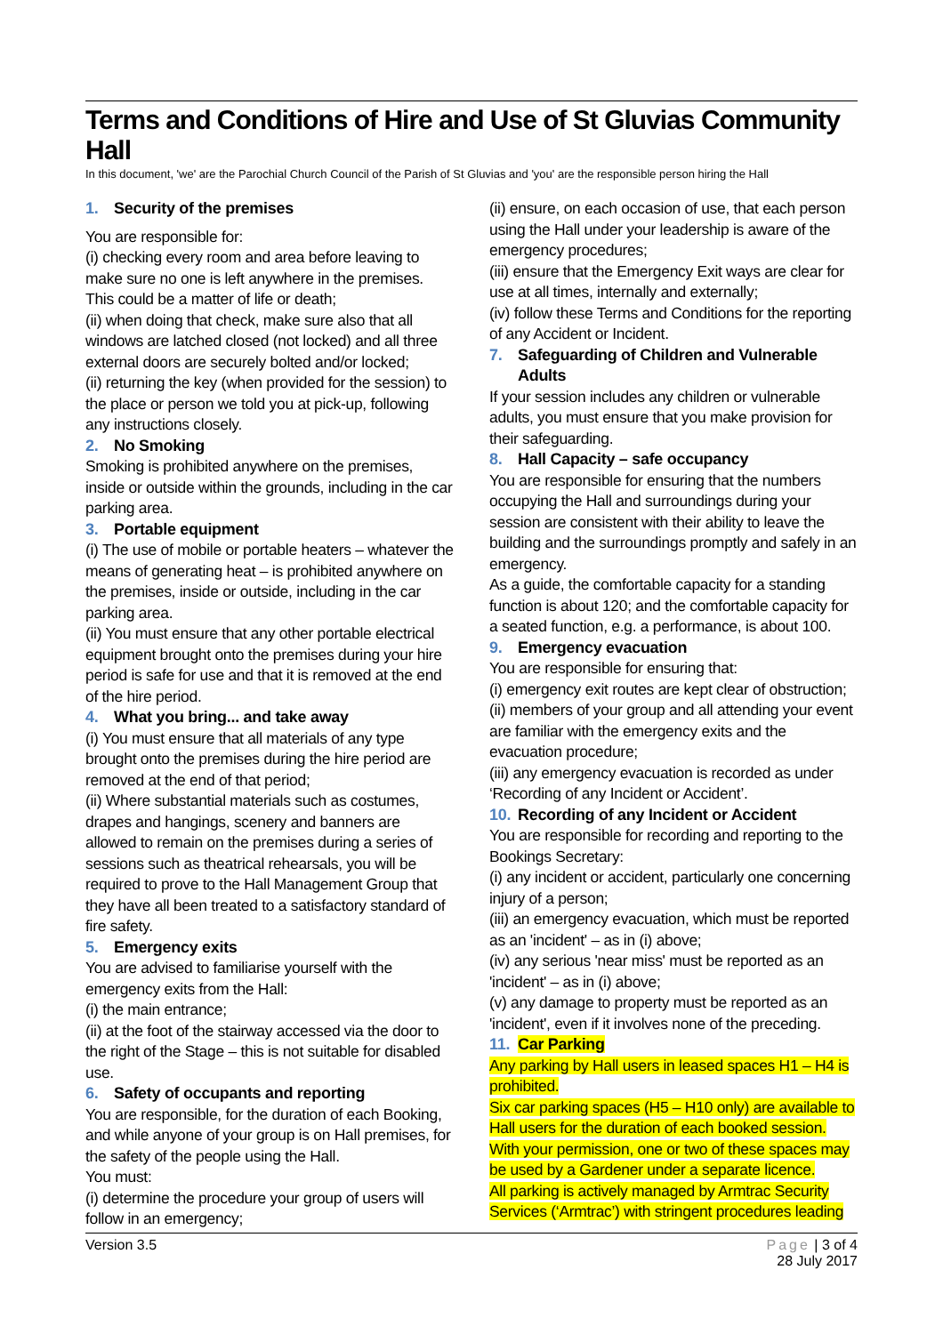Terms and Conditions of Hire and Use of St Gluvias Community Hall
In this document, 'we' are the Parochial Church Council of the Parish of St Gluvias and 'you' are the responsible person hiring the Hall
1. Security of the premises
You are responsible for:
(i) checking every room and area before leaving to make sure no one is left anywhere in the premises. This could be a matter of life or death;
(ii) when doing that check, make sure also that all windows are latched closed (not locked) and all three external doors are securely bolted and/or locked;
(ii) returning the key (when provided for the session) to the place or person we told you at pick-up, following any instructions closely.
2. No Smoking
Smoking is prohibited anywhere on the premises, inside or outside within the grounds, including in the car parking area.
3. Portable equipment
(i) The use of mobile or portable heaters – whatever the means of generating heat – is prohibited anywhere on the premises, inside or outside, including in the car parking area.
(ii) You must ensure that any other portable electrical equipment brought onto the premises during your hire period is safe for use and that it is removed at the end of the hire period.
4. What you bring... and take away
(i) You must ensure that all materials of any type brought onto the premises during the hire period are removed at the end of that period;
(ii) Where substantial materials such as costumes, drapes and hangings, scenery and banners are allowed to remain on the premises during a series of sessions such as theatrical rehearsals, you will be required to prove to the Hall Management Group that they have all been treated to a satisfactory standard of fire safety.
5. Emergency exits
You are advised to familiarise yourself with the emergency exits from the Hall:
(i) the main entrance;
(ii) at the foot of the stairway accessed via the door to the right of the Stage – this is not suitable for disabled use.
6. Safety of occupants and reporting
You are responsible, for the duration of each Booking, and while anyone of your group is on Hall premises, for the safety of the people using the Hall.
You must:
(i) determine the procedure your group of users will follow in an emergency;
(ii) ensure, on each occasion of use, that each person using the Hall under your leadership is aware of the emergency procedures;
(iii) ensure that the Emergency Exit ways are clear for use at all times, internally and externally;
(iv) follow these Terms and Conditions for the reporting of any Accident or Incident.
7. Safeguarding of Children and Vulnerable
Adults
If your session includes any children or vulnerable adults, you must ensure that you make provision for their safeguarding.
8. Hall Capacity – safe occupancy
You are responsible for ensuring that the numbers occupying the Hall and surroundings during your session are consistent with their ability to leave the building and the surroundings promptly and safely in an emergency.
As a guide, the comfortable capacity for a standing function is about 120; and the comfortable capacity for a seated function, e.g. a performance, is about 100.
9. Emergency evacuation
You are responsible for ensuring that:
(i) emergency exit routes are kept clear of obstruction;
(ii) members of your group and all attending your event are familiar with the emergency exits and the evacuation procedure;
(iii) any emergency evacuation is recorded as under ‘Recording of any Incident or Accident’.
10. Recording of any Incident or Accident
You are responsible for recording and reporting to the Bookings Secretary:
(i) any incident or accident, particularly one concerning injury of a person;
(iii) an emergency evacuation, which must be reported as an 'incident' – as in (i) above;
(iv) any serious 'near miss' must be reported as an 'incident' – as in (i) above;
(v) any damage to property must be reported as an 'incident', even if it involves none of the preceding.
11. Car Parking
Any parking by Hall users in leased spaces H1 – H4 is prohibited.
Six car parking spaces (H5 – H10 only) are available to Hall users for the duration of each booked session. With your permission, one or two of these spaces may be used by a Gardener under a separate licence.
All parking is actively managed by Armtrac Security Services (‘Armtrac’) with stringent procedures leading
Version 3.5 Page | 3 of 4
28 July 2017